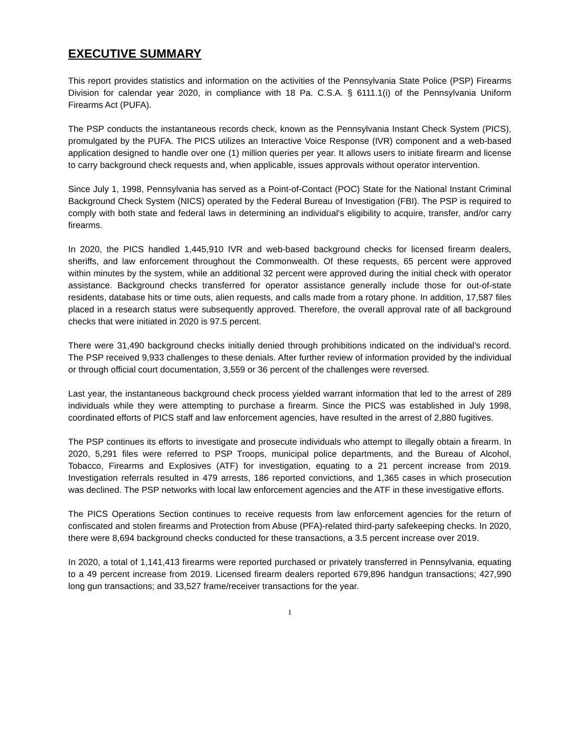EXECUTIVE SUMMARY
This report provides statistics and information on the activities of the Pennsylvania State Police (PSP) Firearms Division for calendar year 2020, in compliance with 18 Pa. C.S.A. § 6111.1(i) of the Pennsylvania Uniform Firearms Act (PUFA).
The PSP conducts the instantaneous records check, known as the Pennsylvania Instant Check System (PICS), promulgated by the PUFA. The PICS utilizes an Interactive Voice Response (IVR) component and a web-based application designed to handle over one (1) million queries per year. It allows users to initiate firearm and license to carry background check requests and, when applicable, issues approvals without operator intervention.
Since July 1, 1998, Pennsylvania has served as a Point-of-Contact (POC) State for the National Instant Criminal Background Check System (NICS) operated by the Federal Bureau of Investigation (FBI). The PSP is required to comply with both state and federal laws in determining an individual's eligibility to acquire, transfer, and/or carry firearms.
In 2020, the PICS handled 1,445,910 IVR and web-based background checks for licensed firearm dealers, sheriffs, and law enforcement throughout the Commonwealth. Of these requests, 65 percent were approved within minutes by the system, while an additional 32 percent were approved during the initial check with operator assistance. Background checks transferred for operator assistance generally include those for out-of-state residents, database hits or time outs, alien requests, and calls made from a rotary phone. In addition, 17,587 files placed in a research status were subsequently approved. Therefore, the overall approval rate of all background checks that were initiated in 2020 is 97.5 percent.
There were 31,490 background checks initially denied through prohibitions indicated on the individual’s record. The PSP received 9,933 challenges to these denials. After further review of information provided by the individual or through official court documentation, 3,559 or 36 percent of the challenges were reversed.
Last year, the instantaneous background check process yielded warrant information that led to the arrest of 289 individuals while they were attempting to purchase a firearm. Since the PICS was established in July 1998, coordinated efforts of PICS staff and law enforcement agencies, have resulted in the arrest of 2,880 fugitives.
The PSP continues its efforts to investigate and prosecute individuals who attempt to illegally obtain a firearm. In 2020, 5,291 files were referred to PSP Troops, municipal police departments, and the Bureau of Alcohol, Tobacco, Firearms and Explosives (ATF) for investigation, equating to a 21 percent increase from 2019. Investigation referrals resulted in 479 arrests, 186 reported convictions, and 1,365 cases in which prosecution was declined. The PSP networks with local law enforcement agencies and the ATF in these investigative efforts.
The PICS Operations Section continues to receive requests from law enforcement agencies for the return of confiscated and stolen firearms and Protection from Abuse (PFA)-related third-party safekeeping checks. In 2020, there were 8,694 background checks conducted for these transactions, a 3.5 percent increase over 2019.
In 2020, a total of 1,141,413 firearms were reported purchased or privately transferred in Pennsylvania, equating to a 49 percent increase from 2019. Licensed firearm dealers reported 679,896 handgun transactions; 427,990 long gun transactions; and 33,527 frame/receiver transactions for the year.
1